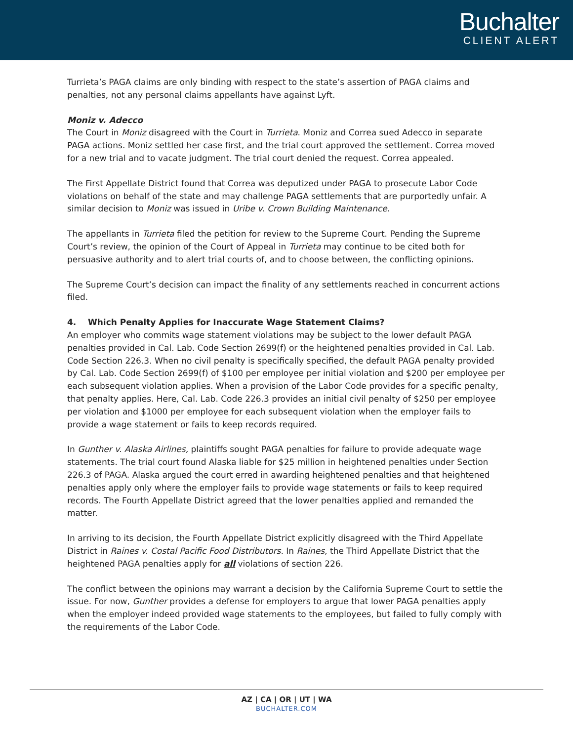Buchalter
CLIENT ALERT
Turrieta’s PAGA claims are only binding with respect to the state’s assertion of PAGA claims and penalties, not any personal claims appellants have against Lyft.
Moniz v. Adecco
The Court in Moniz disagreed with the Court in Turrieta. Moniz and Correa sued Adecco in separate PAGA actions. Moniz settled her case first, and the trial court approved the settlement. Correa moved for a new trial and to vacate judgment. The trial court denied the request. Correa appealed.
The First Appellate District found that Correa was deputized under PAGA to prosecute Labor Code violations on behalf of the state and may challenge PAGA settlements that are purportedly unfair. A similar decision to Moniz was issued in Uribe v. Crown Building Maintenance.
The appellants in Turrieta filed the petition for review to the Supreme Court. Pending the Supreme Court’s review, the opinion of the Court of Appeal in Turrieta may continue to be cited both for persuasive authority and to alert trial courts of, and to choose between, the conflicting opinions.
The Supreme Court’s decision can impact the finality of any settlements reached in concurrent actions filed.
4. Which Penalty Applies for Inaccurate Wage Statement Claims?
An employer who commits wage statement violations may be subject to the lower default PAGA penalties provided in Cal. Lab. Code Section 2699(f) or the heightened penalties provided in Cal. Lab. Code Section 226.3. When no civil penalty is specifically specified, the default PAGA penalty provided by Cal. Lab. Code Section 2699(f) of $100 per employee per initial violation and $200 per employee per each subsequent violation applies. When a provision of the Labor Code provides for a specific penalty, that penalty applies. Here, Cal. Lab. Code 226.3 provides an initial civil penalty of $250 per employee per violation and $1000 per employee for each subsequent violation when the employer fails to provide a wage statement or fails to keep records required.
In Gunther v. Alaska Airlines, plaintiffs sought PAGA penalties for failure to provide adequate wage statements. The trial court found Alaska liable for $25 million in heightened penalties under Section 226.3 of PAGA. Alaska argued the court erred in awarding heightened penalties and that heightened penalties apply only where the employer fails to provide wage statements or fails to keep required records. The Fourth Appellate District agreed that the lower penalties applied and remanded the matter.
In arriving to its decision, the Fourth Appellate District explicitly disagreed with the Third Appellate District in Raines v. Costal Pacific Food Distributors. In Raines, the Third Appellate District that the heightened PAGA penalties apply for all violations of section 226.
The conflict between the opinions may warrant a decision by the California Supreme Court to settle the issue. For now, Gunther provides a defense for employers to argue that lower PAGA penalties apply when the employer indeed provided wage statements to the employees, but failed to fully comply with the requirements of the Labor Code.
AZ | CA | OR | UT | WA
BUCHALTER.COM